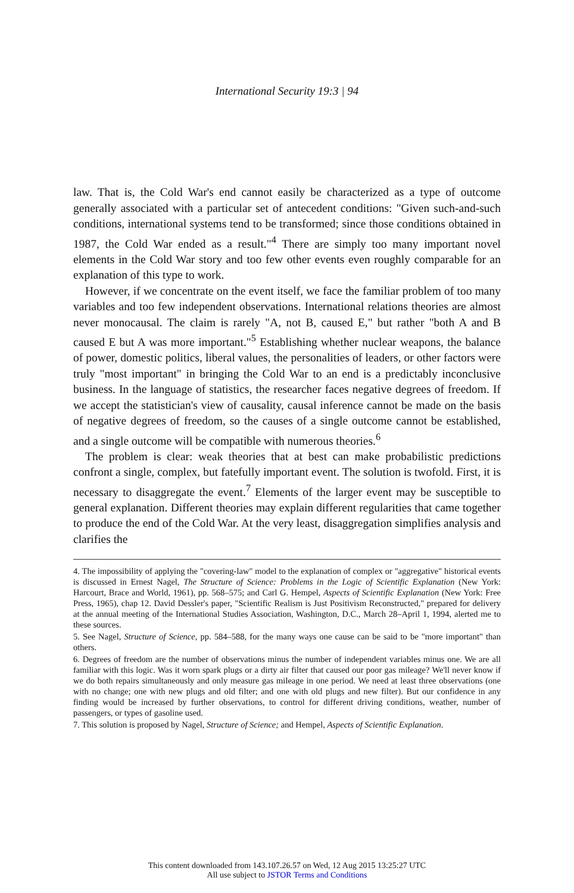International Security 19:3 | 94
law. That is, the Cold War's end cannot easily be characterized as a type of outcome generally associated with a particular set of antecedent conditions: "Given such-and-such conditions, international systems tend to be transformed; since those conditions obtained in 1987, the Cold War ended as a result."<sup>4</sup> There are simply too many important novel elements in the Cold War story and too few other events even roughly comparable for an explanation of this type to work.
However, if we concentrate on the event itself, we face the familiar problem of too many variables and too few independent observations. International relations theories are almost never monocausal. The claim is rarely "A, not B, caused E," but rather "both A and B caused E but A was more important."<sup>5</sup> Establishing whether nuclear weapons, the balance of power, domestic politics, liberal values, the personalities of leaders, or other factors were truly "most important" in bringing the Cold War to an end is a predictably inconclusive business. In the language of statistics, the researcher faces negative degrees of freedom. If we accept the statistician's view of causality, causal inference cannot be made on the basis of negative degrees of freedom, so the causes of a single outcome cannot be established, and a single outcome will be compatible with numerous theories.<sup>6</sup>
The problem is clear: weak theories that at best can make probabilistic predictions confront a single, complex, but fatefully important event. The solution is twofold. First, it is necessary to disaggregate the event.<sup>7</sup> Elements of the larger event may be susceptible to general explanation. Different theories may explain different regularities that came together to produce the end of the Cold War. At the very least, disaggregation simplifies analysis and clarifies the
4. The impossibility of applying the "covering-law" model to the explanation of complex or "aggregative" historical events is discussed in Ernest Nagel, The Structure of Science: Problems in the Logic of Scientific Explanation (New York: Harcourt, Brace and World, 1961), pp. 568–575; and Carl G. Hempel, Aspects of Scientific Explanation (New York: Free Press, 1965), chap 12. David Dessler's paper, "Scientific Realism is Just Positivism Reconstructed," prepared for delivery at the annual meeting of the International Studies Association, Washington, D.C., March 28–April 1, 1994, alerted me to these sources.
5. See Nagel, Structure of Science, pp. 584–588, for the many ways one cause can be said to be "more important" than others.
6. Degrees of freedom are the number of observations minus the number of independent variables minus one. We are all familiar with this logic. Was it worn spark plugs or a dirty air filter that caused our poor gas mileage? We'll never know if we do both repairs simultaneously and only measure gas mileage in one period. We need at least three observations (one with no change; one with new plugs and old filter; and one with old plugs and new filter). But our confidence in any finding would be increased by further observations, to control for different driving conditions, weather, number of passengers, or types of gasoline used.
7. This solution is proposed by Nagel, Structure of Science; and Hempel, Aspects of Scientific Explanation.
This content downloaded from 143.107.26.57 on Wed, 12 Aug 2015 13:25:27 UTC
All use subject to JSTOR Terms and Conditions